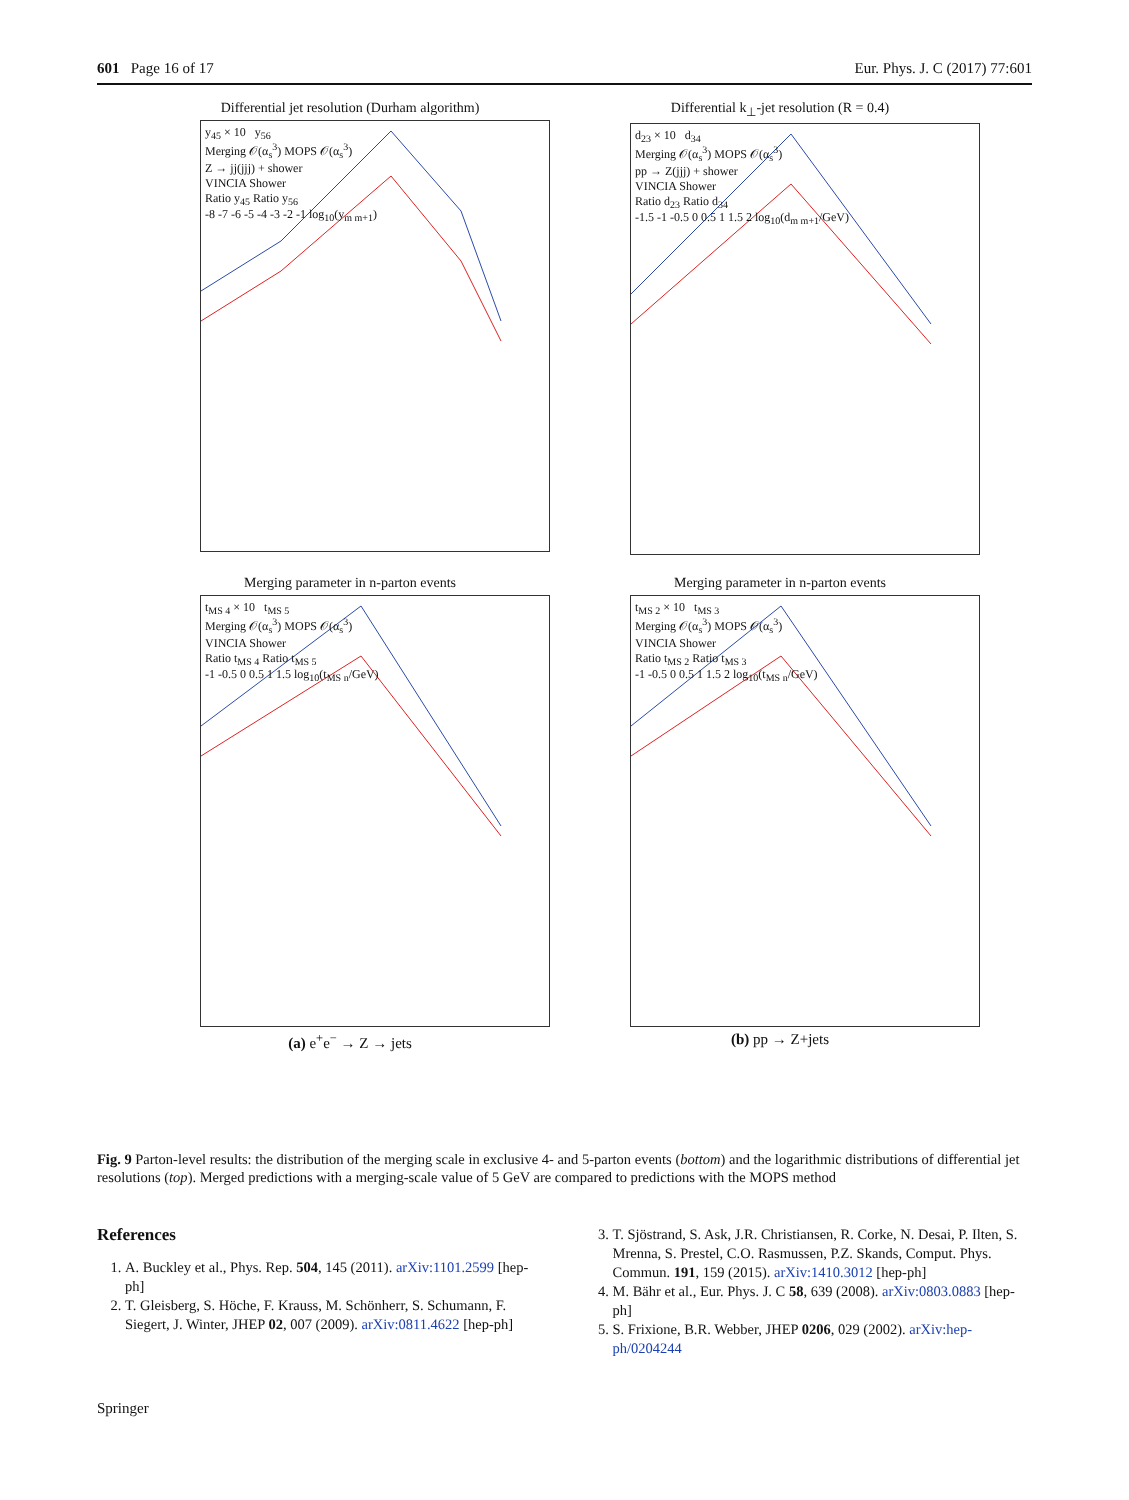601 Page 16 of 17 Eur. Phys. J. C (2017) 77:601
Differential jet resolution (Durham algorithm)
y<sub>45</sub> × 10 y<sub>56</sub>
Merging 𝒪(α<sub>s</sub><sup>3</sup>) MOPS 𝒪(α<sub>s</sub><sup>3</sup>)
Z → jj(jjj) + shower
VINCIA Shower
Ratio y<sub>45</sub> Ratio y<sub>56</sub>
-8 -7 -6 -5 -4 -3 -2 -1 log<sub>10</sub>(y<sub>m m+1</sub>)
Differential k<sub>⊥</sub>-jet resolution (R = 0.4)
d<sub>23</sub> × 10 d<sub>34</sub>
Merging 𝒪(α<sub>s</sub><sup>3</sup>) MOPS 𝒪(α<sub>s</sub><sup>3</sup>)
pp → Z(jjj) + shower
VINCIA Shower
Ratio d<sub>23</sub> Ratio d<sub>34</sub>
-1.5 -1 -0.5 0 0.5 1 1.5 2 log<sub>10</sub>(d<sub>m m+1</sub>/GeV)
Merging parameter in n-parton events
t<sub>MS 4</sub> × 10 t<sub>MS 5</sub>
Merging 𝒪(α<sub>s</sub><sup>3</sup>) MOPS 𝒪(α<sub>s</sub><sup>3</sup>)
VINCIA Shower
Ratio t<sub>MS 4</sub> Ratio t<sub>MS 5</sub>
-1 -0.5 0 0.5 1 1.5 log<sub>10</sub>(t<sub>MS n</sub>/GeV)
(a) e<sup>+</sup>e<sup>−</sup> → Z → jets
Merging parameter in n-parton events
t<sub>MS 2</sub> × 10 t<sub>MS 3</sub>
Merging 𝒪(α<sub>s</sub><sup>3</sup>) MOPS 𝒪(α<sub>s</sub><sup>3</sup>)
VINCIA Shower
Ratio t<sub>MS 2</sub> Ratio t<sub>MS 3</sub>
-1 -0.5 0 0.5 1 1.5 2 log<sub>10</sub>(t<sub>MS n</sub>/GeV)
(b) pp → Z+jets
Fig. 9 Parton-level results: the distribution of the merging scale in exclusive 4- and 5-parton events (bottom) and the logarithmic distributions of differential jet resolutions (top). Merged predictions with a merging-scale value of 5 GeV are compared to predictions with the MOPS method
References
1. A. Buckley et al., Phys. Rep. 504, 145 (2011). arXiv:1101.2599 [hep-ph]
2. T. Gleisberg, S. Höche, F. Krauss, M. Schönherr, S. Schumann, F. Siegert, J. Winter, JHEP 02, 007 (2009). arXiv:0811.4622 [hep-ph]
3. T. Sjöstrand, S. Ask, J.R. Christiansen, R. Corke, N. Desai, P. Ilten, S. Mrenna, S. Prestel, C.O. Rasmussen, P.Z. Skands, Comput. Phys. Commun. 191, 159 (2015). arXiv:1410.3012 [hep-ph]
4. M. Bähr et al., Eur. Phys. J. C 58, 639 (2008). arXiv:0803.0883 [hep-ph]
5. S. Frixione, B.R. Webber, JHEP 0206, 029 (2002). arXiv:hep-ph/0204244
Springer